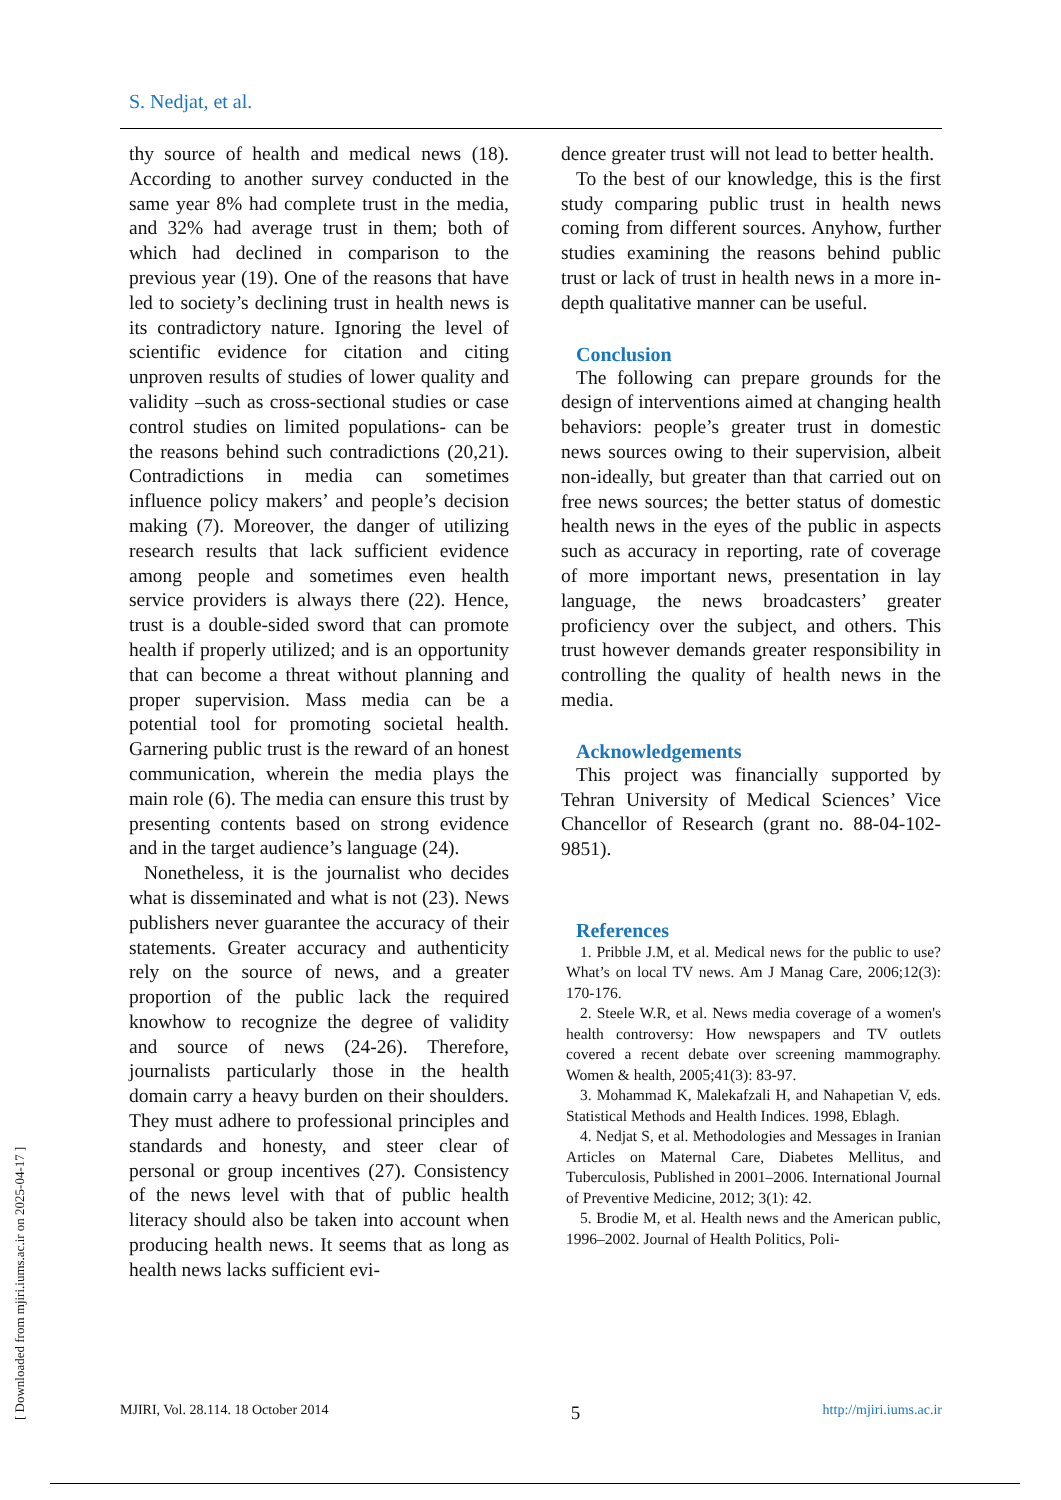S. Nedjat, et al.
thy source of health and medical news (18). According to another survey conducted in the same year 8% had complete trust in the media, and 32% had average trust in them; both of which had declined in comparison to the previous year (19). One of the reasons that have led to society’s declining trust in health news is its contradictory nature. Ignoring the level of scientific evidence for citation and citing unproven results of studies of lower quality and validity –such as cross-sectional studies or case control studies on limited populations- can be the reasons behind such contradictions (20,21). Contradictions in media can sometimes influence policy makers’ and people’s decision making (7). Moreover, the danger of utilizing research results that lack sufficient evidence among people and sometimes even health service providers is always there (22). Hence, trust is a double-sided sword that can promote health if properly utilized; and is an opportunity that can become a threat without planning and proper supervision. Mass media can be a potential tool for promoting societal health. Garnering public trust is the reward of an honest communication, wherein the media plays the main role (6). The media can ensure this trust by presenting contents based on strong evidence and in the target audience’s language (24).
Nonetheless, it is the journalist who decides what is disseminated and what is not (23). News publishers never guarantee the accuracy of their statements. Greater accuracy and authenticity rely on the source of news, and a greater proportion of the public lack the required knowhow to recognize the degree of validity and source of news (24-26). Therefore, journalists particularly those in the health domain carry a heavy burden on their shoulders. They must adhere to professional principles and standards and honesty, and steer clear of personal or group incentives (27). Consistency of the news level with that of public health literacy should also be taken into account when producing health news. It seems that as long as health news lacks sufficient evi-
dence greater trust will not lead to better health.
To the best of our knowledge, this is the first study comparing public trust in health news coming from different sources. Anyhow, further studies examining the reasons behind public trust or lack of trust in health news in a more in-depth qualitative manner can be useful.
Conclusion
The following can prepare grounds for the design of interventions aimed at changing health behaviors: people’s greater trust in domestic news sources owing to their supervision, albeit non-ideally, but greater than that carried out on free news sources; the better status of domestic health news in the eyes of the public in aspects such as accuracy in reporting, rate of coverage of more important news, presentation in lay language, the news broadcasters’ greater proficiency over the subject, and others. This trust however demands greater responsibility in controlling the quality of health news in the media.
Acknowledgements
This project was financially supported by Tehran University of Medical Sciences’ Vice Chancellor of Research (grant no. 88-04-102-9851).
References
1. Pribble J.M, et al. Medical news for the public to use? What’s on local TV news. Am J Manag Care, 2006;12(3): 170-176.
2. Steele W.R, et al. News media coverage of a women's health controversy: How newspapers and TV outlets covered a recent debate over screening mammography. Women & health, 2005;41(3): 83-97.
3. Mohammad K, Malekafzali H, and Nahapetian V, eds. Statistical Methods and Health Indices. 1998, Eblagh.
4. Nedjat S, et al. Methodologies and Messages in Iranian Articles on Maternal Care, Diabetes Mellitus, and Tuberculosis, Published in 2001–2006. International Journal of Preventive Medicine, 2012; 3(1): 42.
5. Brodie M, et al. Health news and the American public, 1996–2002. Journal of Health Politics, Poli-
MJIRI, Vol. 28.114. 18 October 2014 5 http://mjiri.iums.ac.ir
[ Downloaded from mjiri.iums.ac.ir on 2025-04-17 ]